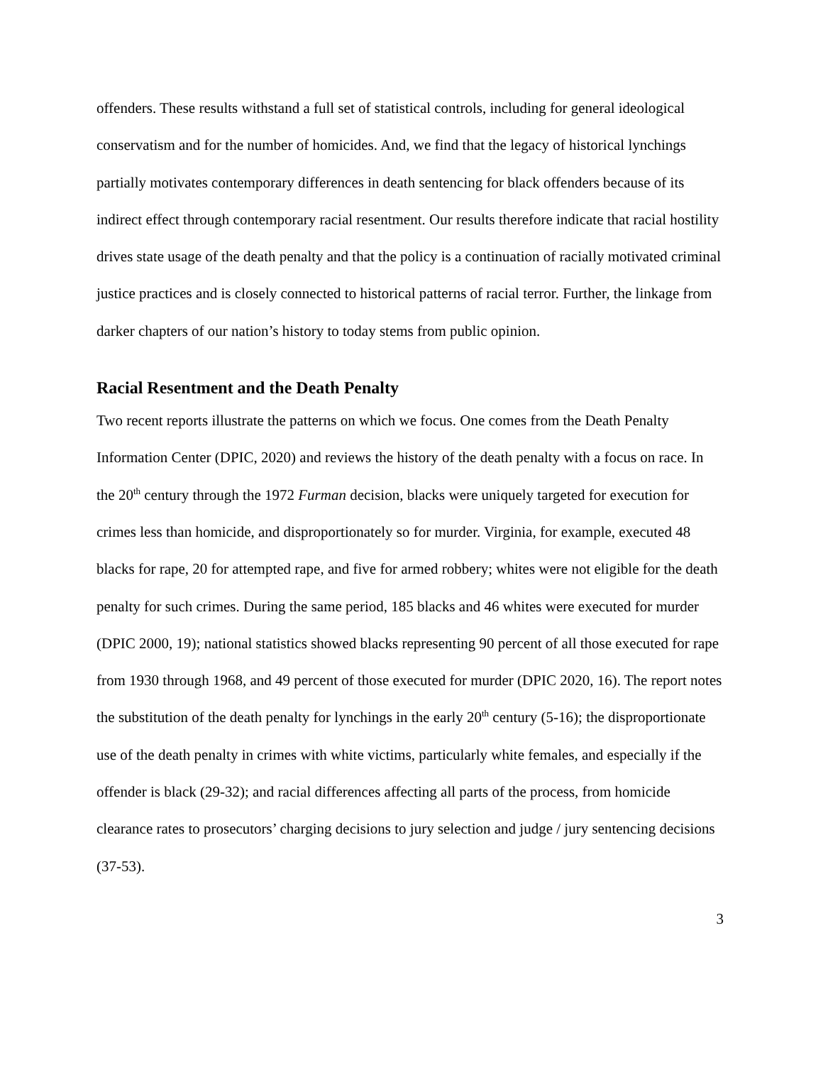offenders. These results withstand a full set of statistical controls, including for general ideological conservatism and for the number of homicides. And, we find that the legacy of historical lynchings partially motivates contemporary differences in death sentencing for black offenders because of its indirect effect through contemporary racial resentment. Our results therefore indicate that racial hostility drives state usage of the death penalty and that the policy is a continuation of racially motivated criminal justice practices and is closely connected to historical patterns of racial terror. Further, the linkage from darker chapters of our nation’s history to today stems from public opinion.
Racial Resentment and the Death Penalty
Two recent reports illustrate the patterns on which we focus. One comes from the Death Penalty Information Center (DPIC, 2020) and reviews the history of the death penalty with a focus on race. In the 20<sup>th</sup> century through the 1972 Furman decision, blacks were uniquely targeted for execution for crimes less than homicide, and disproportionately so for murder. Virginia, for example, executed 48 blacks for rape, 20 for attempted rape, and five for armed robbery; whites were not eligible for the death penalty for such crimes. During the same period, 185 blacks and 46 whites were executed for murder (DPIC 2000, 19); national statistics showed blacks representing 90 percent of all those executed for rape from 1930 through 1968, and 49 percent of those executed for murder (DPIC 2020, 16). The report notes the substitution of the death penalty for lynchings in the early 20<sup>th</sup> century (5-16); the disproportionate use of the death penalty in crimes with white victims, particularly white females, and especially if the offender is black (29-32); and racial differences affecting all parts of the process, from homicide clearance rates to prosecutors’ charging decisions to jury selection and judge / jury sentencing decisions (37-53).
3